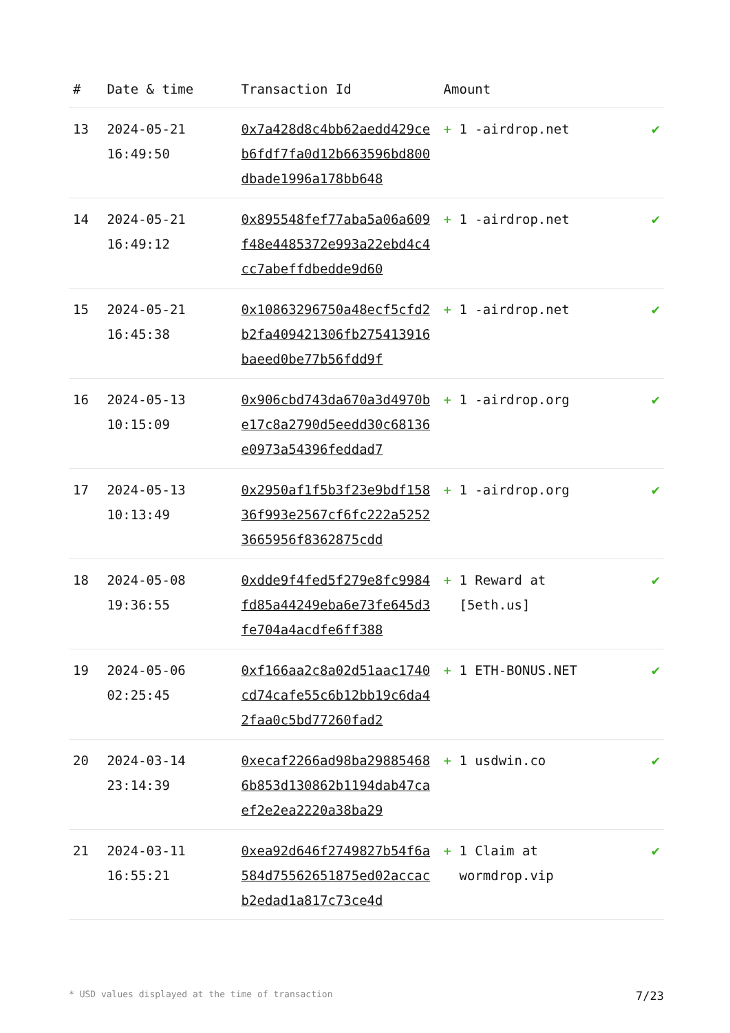| # | Date & time | Transaction Id | Amount | |
| --- | --- | --- | --- | --- |
| 13 | 2024-05-21 16:49:50 | 0x7a428d8c4bb62aedd429ceb6fdf7fa0d12b663596bd800dbade1996a178bb648 | + 1 -airdrop.net | ✔ |
| 14 | 2024-05-21 16:49:12 | 0x895548fef77aba5a06a609f48e4485372e993a22ebd4c4cc7abeffdbedde9d60 | + 1 -airdrop.net | ✔ |
| 15 | 2024-05-21 16:45:38 | 0x10863296750a48ecf5cfd2b2fa409421306fb275413916baeed0be77b56fdd9f | + 1 -airdrop.net | ✔ |
| 16 | 2024-05-13 10:15:09 | 0x906cbd743da670a3d4970be17c8a2790d5eedd30c68136e0973a54396feddad7 | + 1 -airdrop.org | ✔ |
| 17 | 2024-05-13 10:13:49 | 0x2950af1f5b3f23e9bdf15836f993e2567cf6fc222a52523665956f8362875cdd | + 1 -airdrop.org | ✔ |
| 18 | 2024-05-08 19:36:55 | 0xdde9f4fed5f279e8fc9984fd85a44249eba6e73fe645d3fe704a4acdfe6ff388 | + 1 Reward at [5eth.us] | ✔ |
| 19 | 2024-05-06 02:25:45 | 0xf166aa2c8a02d51aac1740cd74cafe55c6b12bb19c6da42faa0c5bd77260fad2 | + 1 ETH-BONUS.NET | ✔ |
| 20 | 2024-03-14 23:14:39 | 0xecaf2266ad98ba298854686b853d130862b1194dab47caef2e2ea2220a38ba29 | + 1 usdwin.co | ✔ |
| 21 | 2024-03-11 16:55:21 | 0xea92d646f2749827b54f6a584d75562651875ed02accacb2edad1a817c73ce4d | + 1 Claim at wormdrop.vip | ✔ |
* USD values displayed at the time of transaction 7/23